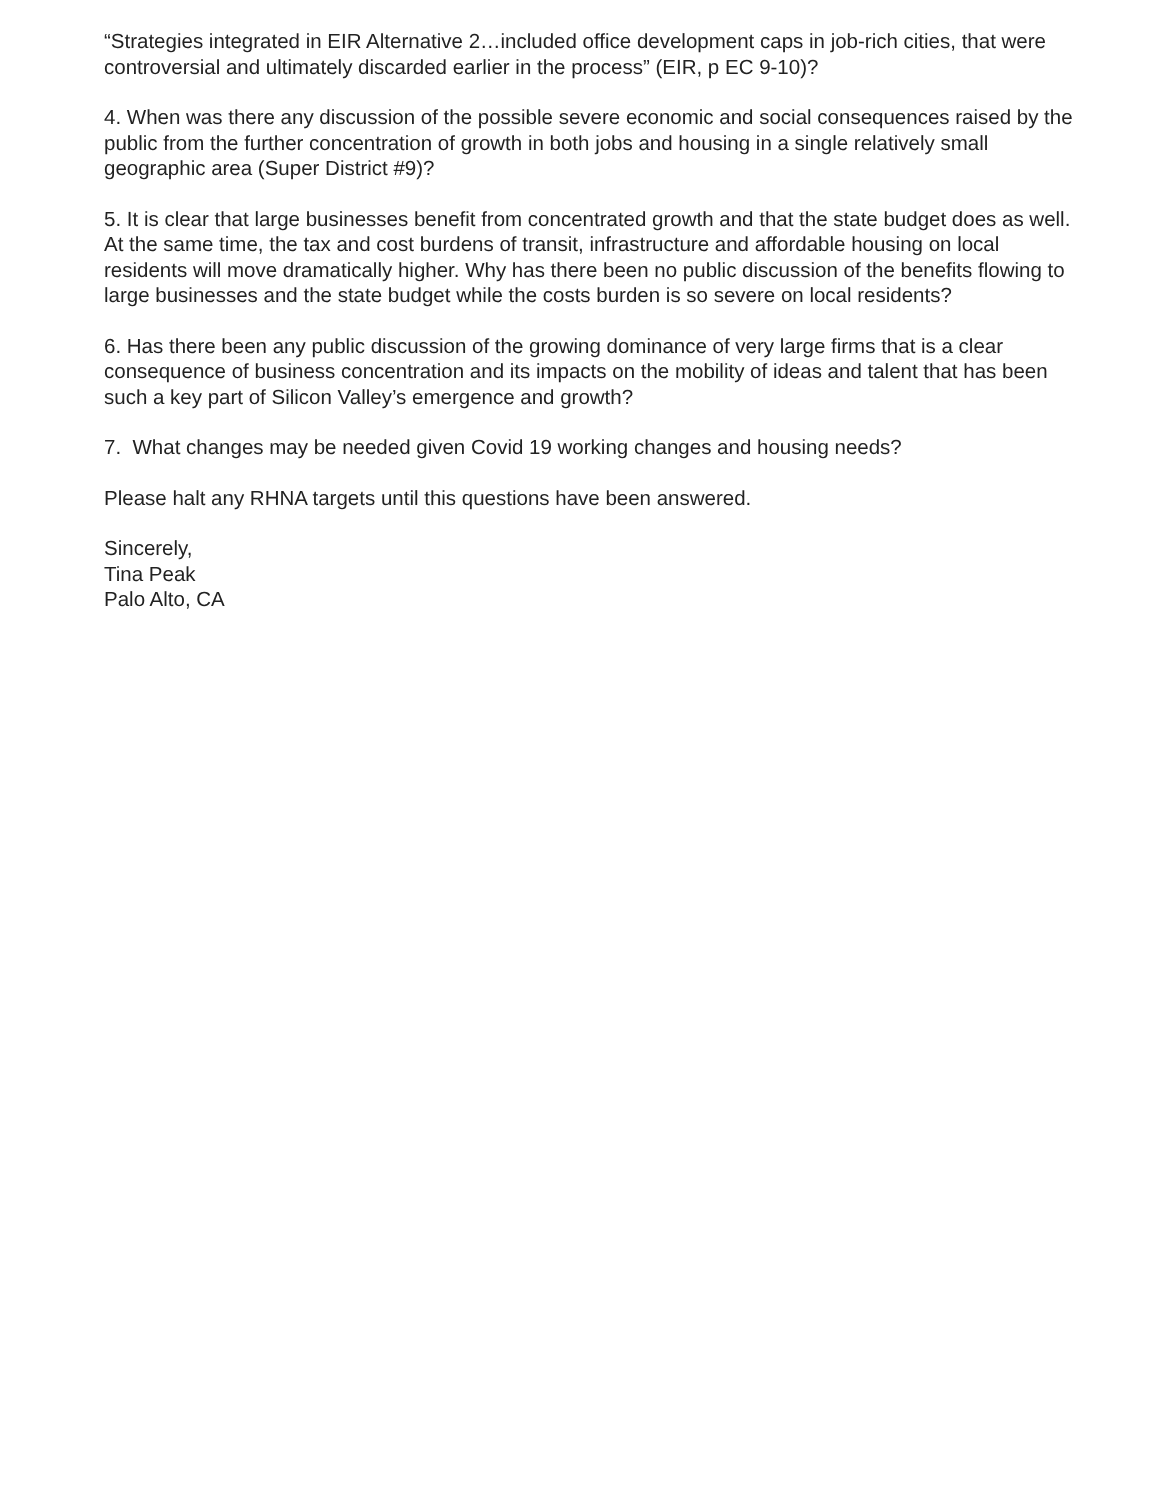“Strategies integrated in EIR Alternative 2…included office development caps in job-rich cities, that were controversial and ultimately discarded earlier in the process” (EIR, p EC 9-10)?
4. When was there any discussion of the possible severe economic and social consequences raised by the public from the further concentration of growth in both jobs and housing in a single relatively small geographic area (Super District #9)?
5. It is clear that large businesses benefit from concentrated growth and that the state budget does as well. At the same time, the tax and cost burdens of transit, infrastructure and affordable housing on local residents will move dramatically higher. Why has there been no public discussion of the benefits flowing to large businesses and the state budget while the costs burden is so severe on local residents?
6. Has there been any public discussion of the growing dominance of very large firms that is a clear consequence of business concentration and its impacts on the mobility of ideas and talent that has been such a key part of Silicon Valley’s emergence and growth?
7. What changes may be needed given Covid 19 working changes and housing needs?
Please halt any RHNA targets until this questions have been answered.
Sincerely,
Tina Peak
Palo Alto, CA